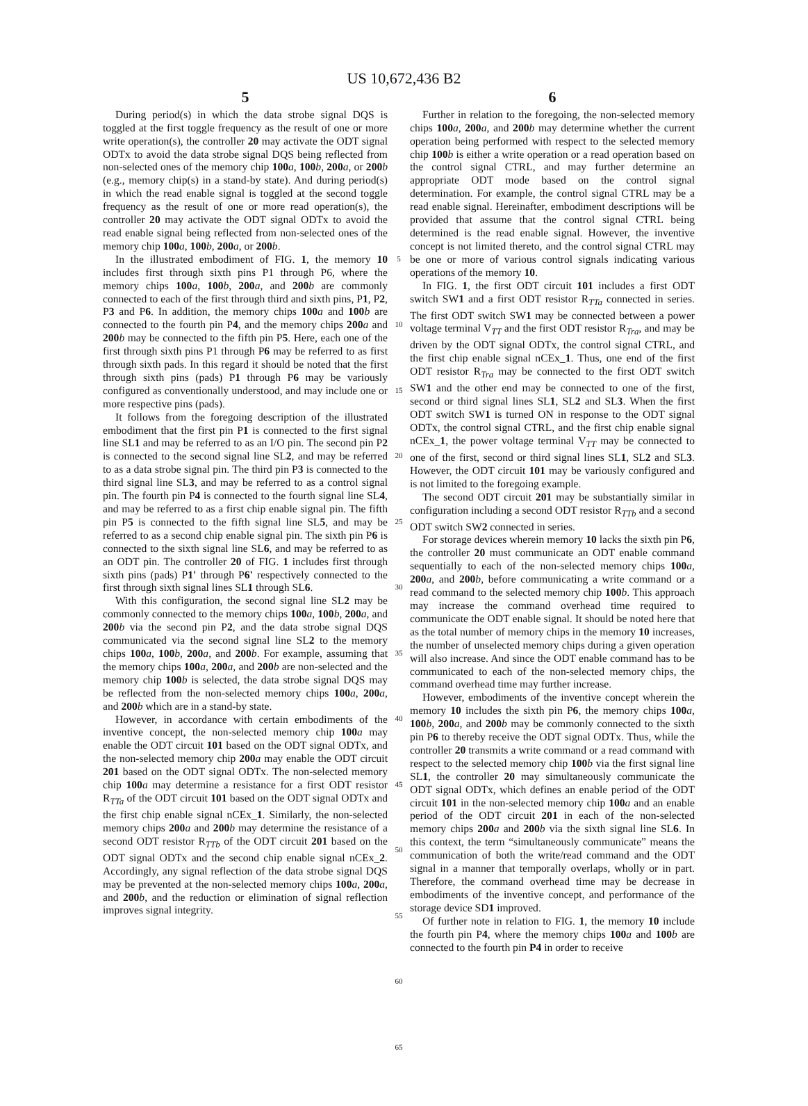US 10,672,436 B2
5
During period(s) in which the data strobe signal DQS is toggled at the first toggle frequency as the result of one or more write operation(s), the controller 20 may activate the ODT signal ODTx to avoid the data strobe signal DQS being reflected from non-selected ones of the memory chip 100 a, 100 b, 200 a, or 200 b (e.g., memory chip(s) in a stand-by state). And during period(s) in which the read enable signal is toggled at the second toggle frequency as the result of one or more read operation(s), the controller 20 may activate the ODT signal ODTx to avoid the read enable signal being reflected from non-selected ones of the memory chip 100 a, 100 b, 200 a, or 200 b.
In the illustrated embodiment of FIG. 1, the memory 10 includes first through sixth pins P1 through P6, where the memory chips 100 a, 100 b, 200 a, and 200 b are commonly connected to each of the first through third and sixth pins, P1, P2, P3 and P6. In addition, the memory chips 100 a and 100 b are connected to the fourth pin P4, and the memory chips 200 a and 200 b may be connected to the fifth pin P5. Here, each one of the first through sixth pins P1 through P6 may be referred to as first through sixth pads. In this regard it should be noted that the first through sixth pins (pads) P1 through P6 may be variously configured as conventionally understood, and may include one or more respective pins (pads).
It follows from the foregoing description of the illustrated embodiment that the first pin P1 is connected to the first signal line SL1 and may be referred to as an I/O pin. The second pin P2 is connected to the second signal line SL2, and may be referred to as a data strobe signal pin. The third pin P3 is connected to the third signal line SL3, and may be referred to as a control signal pin. The fourth pin P4 is connected to the fourth signal line SL4, and may be referred to as a first chip enable signal pin. The fifth pin P5 is connected to the fifth signal line SL5, and may be referred to as a second chip enable signal pin. The sixth pin P6 is connected to the sixth signal line SL6, and may be referred to as an ODT pin. The controller 20 of FIG. 1 includes first through sixth pins (pads) P1' through P6' respectively connected to the first through sixth signal lines SL1 through SL6.
With this configuration, the second signal line SL2 may be commonly connected to the memory chips 100 a, 100 b, 200 a, and 200 b via the second pin P2, and the data strobe signal DQS communicated via the second signal line SL2 to the memory chips 100 a, 100 b, 200 a, and 200 b. For example, assuming that the memory chips 100 a, 200 a, and 200 b are non-selected and the memory chip 100 b is selected, the data strobe signal DQS may be reflected from the non-selected memory chips 100 a, 200 a, and 200 b which are in a stand-by state.
However, in accordance with certain embodiments of the inventive concept, the non-selected memory chip 100 a may enable the ODT circuit 101 based on the ODT signal ODTx, and the non-selected memory chip 200 a may enable the ODT circuit 201 based on the ODT signal ODTx. The non-selected memory chip 100 a may determine a resistance for a first ODT resistor R<sub>TTa</sub> of the ODT circuit 101 based on the ODT signal ODTx and the first chip enable signal nCEx_1. Similarly, the non-selected memory chips 200 a and 200 b may determine the resistance of a second ODT resistor R<sub>TTb</sub> of the ODT circuit 201 based on the ODT signal ODTx and the second chip enable signal nCEx_2. Accordingly, any signal reflection of the data strobe signal DQS may be prevented at the non-selected memory chips 100 a, 200 a, and 200 b, and the reduction or elimination of signal reflection improves signal integrity.
5
10
15
20
25
30
35
40
45
50
55
60
65
6
Further in relation to the foregoing, the non-selected memory chips 100 a, 200 a, and 200 b may determine whether the current operation being performed with respect to the selected memory chip 100 b is either a write operation or a read operation based on the control signal CTRL, and may further determine an appropriate ODT mode based on the control signal determination. For example, the control signal CTRL may be a read enable signal. Hereinafter, embodiment descriptions will be provided that assume that the control signal CTRL being determined is the read enable signal. However, the inventive concept is not limited thereto, and the control signal CTRL may be one or more of various control signals indicating various operations of the memory 10.
In FIG. 1, the first ODT circuit 101 includes a first ODT switch SW1 and a first ODT resistor R<sub>TTa</sub> connected in series. The first ODT switch SW1 may be connected between a power voltage terminal V<sub>TT</sub> and the first ODT resistor R<sub>Tra</sub>, and may be driven by the ODT signal ODTx, the control signal CTRL, and the first chip enable signal nCEx_1. Thus, one end of the first ODT resistor R<sub>Tra</sub> may be connected to the first ODT switch SW1 and the other end may be connected to one of the first, second or third signal lines SL1, SL2 and SL3. When the first ODT switch SW1 is turned ON in response to the ODT signal ODTx, the control signal CTRL, and the first chip enable signal nCEx_1, the power voltage terminal V<sub>TT</sub> may be connected to one of the first, second or third signal lines SL1, SL2 and SL3. However, the ODT circuit 101 may be variously configured and is not limited to the foregoing example.
The second ODT circuit 201 may be substantially similar in configuration including a second ODT resistor R<sub>TTb</sub> and a second ODT switch SW2 connected in series.
For storage devices wherein memory 10 lacks the sixth pin P6, the controller 20 must communicate an ODT enable command sequentially to each of the non-selected memory chips 100 a, 200 a, and 200 b, before communicating a write command or a read command to the selected memory chip 100 b. This approach may increase the command overhead time required to communicate the ODT enable signal. It should be noted here that as the total number of memory chips in the memory 10 increases, the number of unselected memory chips during a given operation will also increase. And since the ODT enable command has to be communicated to each of the non-selected memory chips, the command overhead time may further increase.
However, embodiments of the inventive concept wherein the memory 10 includes the sixth pin P6, the memory chips 100 a, 100 b, 200 a, and 200 b may be commonly connected to the sixth pin P6 to thereby receive the ODT signal ODTx. Thus, while the controller 20 transmits a write command or a read command with respect to the selected memory chip 100 b via the first signal line SL1, the controller 20 may simultaneously communicate the ODT signal ODTx, which defines an enable period of the ODT circuit 101 in the non-selected memory chip 100 a and an enable period of the ODT circuit 201 in each of the non-selected memory chips 200 a and 200 b via the sixth signal line SL6. In this context, the term “simultaneously communicate” means the communication of both the write/read command and the ODT signal in a manner that temporally overlaps, wholly or in part. Therefore, the command overhead time may be decrease in embodiments of the inventive concept, and performance of the storage device SD1 improved.
Of further note in relation to FIG. 1, the memory 10 include the fourth pin P4, where the memory chips 100 a and 100 b are connected to the fourth pin P4 in order to receive